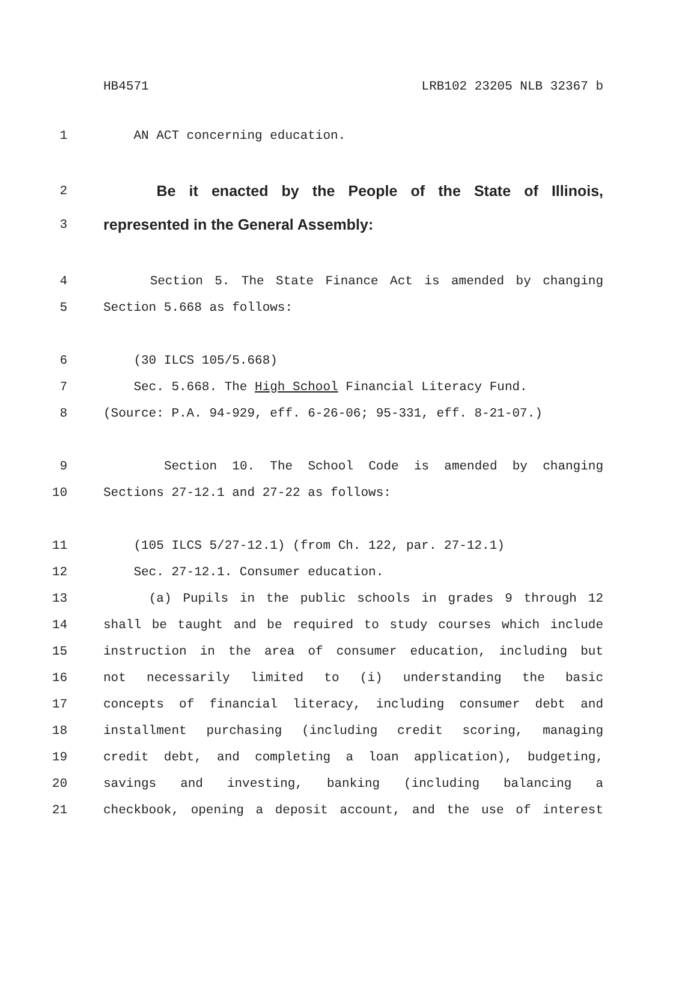HB4571 LRB102 23205 NLB 32367 b
1 AN ACT concerning education.
2 Be it enacted by the People of the State of Illinois,
3 represented in the General Assembly:
4 Section 5. The State Finance Act is amended by changing
5 Section 5.668 as follows:
6 (30 ILCS 105/5.668)
7 Sec. 5.668. The High School Financial Literacy Fund.
8 (Source: P.A. 94-929, eff. 6-26-06; 95-331, eff. 8-21-07.)
9 Section 10. The School Code is amended by changing
10 Sections 27-12.1 and 27-22 as follows:
11 (105 ILCS 5/27-12.1) (from Ch. 122, par. 27-12.1)
12 Sec. 27-12.1. Consumer education.
13 (a) Pupils in the public schools in grades 9 through 12
14 shall be taught and be required to study courses which include
15 instruction in the area of consumer education, including but
16 not necessarily limited to (i) understanding the basic
17 concepts of financial literacy, including consumer debt and
18 installment purchasing (including credit scoring, managing
19 credit debt, and completing a loan application), budgeting,
20 savings and investing, banking (including balancing a
21 checkbook, opening a deposit account, and the use of interest